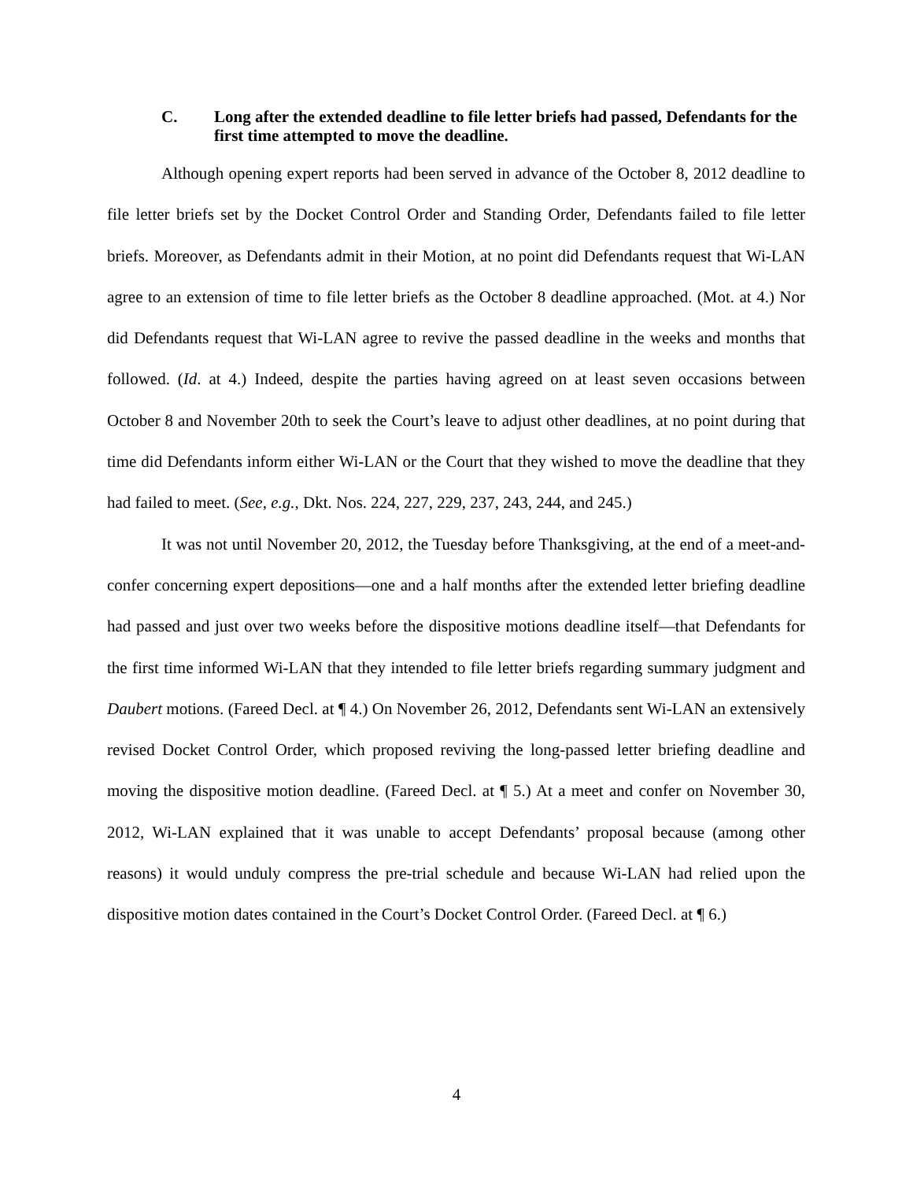C. Long after the extended deadline to file letter briefs had passed, Defendants for the first time attempted to move the deadline.
Although opening expert reports had been served in advance of the October 8, 2012 deadline to file letter briefs set by the Docket Control Order and Standing Order, Defendants failed to file letter briefs. Moreover, as Defendants admit in their Motion, at no point did Defendants request that Wi-LAN agree to an extension of time to file letter briefs as the October 8 deadline approached. (Mot. at 4.) Nor did Defendants request that Wi-LAN agree to revive the passed deadline in the weeks and months that followed. (Id. at 4.) Indeed, despite the parties having agreed on at least seven occasions between October 8 and November 20th to seek the Court’s leave to adjust other deadlines, at no point during that time did Defendants inform either Wi-LAN or the Court that they wished to move the deadline that they had failed to meet. (See, e.g., Dkt. Nos. 224, 227, 229, 237, 243, 244, and 245.)
It was not until November 20, 2012, the Tuesday before Thanksgiving, at the end of a meet-and-confer concerning expert depositions—one and a half months after the extended letter briefing deadline had passed and just over two weeks before the dispositive motions deadline itself—that Defendants for the first time informed Wi-LAN that they intended to file letter briefs regarding summary judgment and Daubert motions. (Fareed Decl. at ¶ 4.) On November 26, 2012, Defendants sent Wi-LAN an extensively revised Docket Control Order, which proposed reviving the long-passed letter briefing deadline and moving the dispositive motion deadline. (Fareed Decl. at ¶ 5.) At a meet and confer on November 30, 2012, Wi-LAN explained that it was unable to accept Defendants’ proposal because (among other reasons) it would unduly compress the pre-trial schedule and because Wi-LAN had relied upon the dispositive motion dates contained in the Court’s Docket Control Order. (Fareed Decl. at ¶ 6.)
4